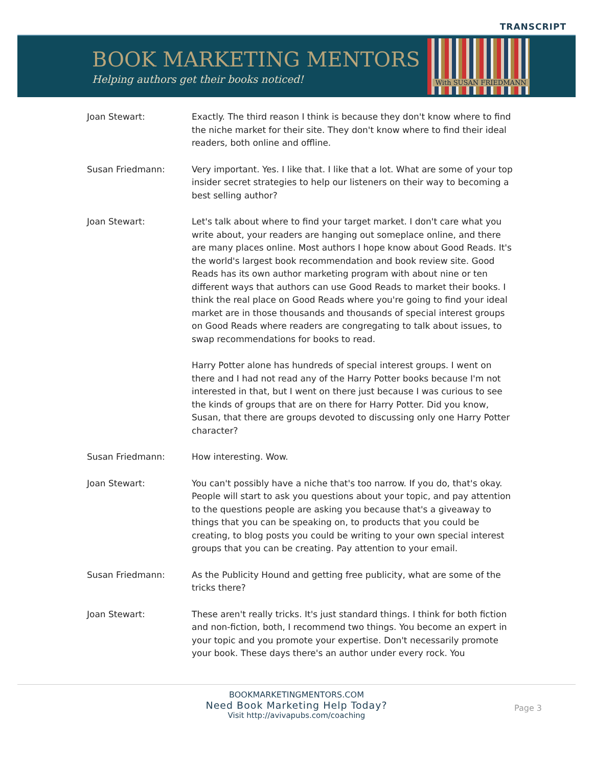TRANSCRIPT
BOOK MARKETING MENTORS
Helping authors get their books noticed!
With SUSAN FRIEDMANN
Joan Stewart: Exactly. The third reason I think is because they don't know where to find the niche market for their site. They don't know where to find their ideal readers, both online and offline.
Susan Friedmann: Very important. Yes. I like that. I like that a lot. What are some of your top insider secret strategies to help our listeners on their way to becoming a best selling author?
Joan Stewart: Let's talk about where to find your target market. I don't care what you write about, your readers are hanging out someplace online, and there are many places online. Most authors I hope know about Good Reads. It's the world's largest book recommendation and book review site. Good Reads has its own author marketing program with about nine or ten different ways that authors can use Good Reads to market their books. I think the real place on Good Reads where you're going to find your ideal market are in those thousands and thousands of special interest groups on Good Reads where readers are congregating to talk about issues, to swap recommendations for books to read.
Harry Potter alone has hundreds of special interest groups. I went on there and I had not read any of the Harry Potter books because I'm not interested in that, but I went on there just because I was curious to see the kinds of groups that are on there for Harry Potter. Did you know, Susan, that there are groups devoted to discussing only one Harry Potter character?
Susan Friedmann: How interesting. Wow.
Joan Stewart: You can't possibly have a niche that's too narrow. If you do, that's okay. People will start to ask you questions about your topic, and pay attention to the questions people are asking you because that's a giveaway to things that you can be speaking on, to products that you could be creating, to blog posts you could be writing to your own special interest groups that you can be creating. Pay attention to your email.
Susan Friedmann: As the Publicity Hound and getting free publicity, what are some of the tricks there?
Joan Stewart: These aren't really tricks. It's just standard things. I think for both fiction and non-fiction, both, I recommend two things. You become an expert in your topic and you promote your expertise. Don't necessarily promote your book. These days there's an author under every rock. You
BOOKMARKETINGMENTORS.COM
Need Book Marketing Help Today?
Visit http://avivapubs.com/coaching
Page 3